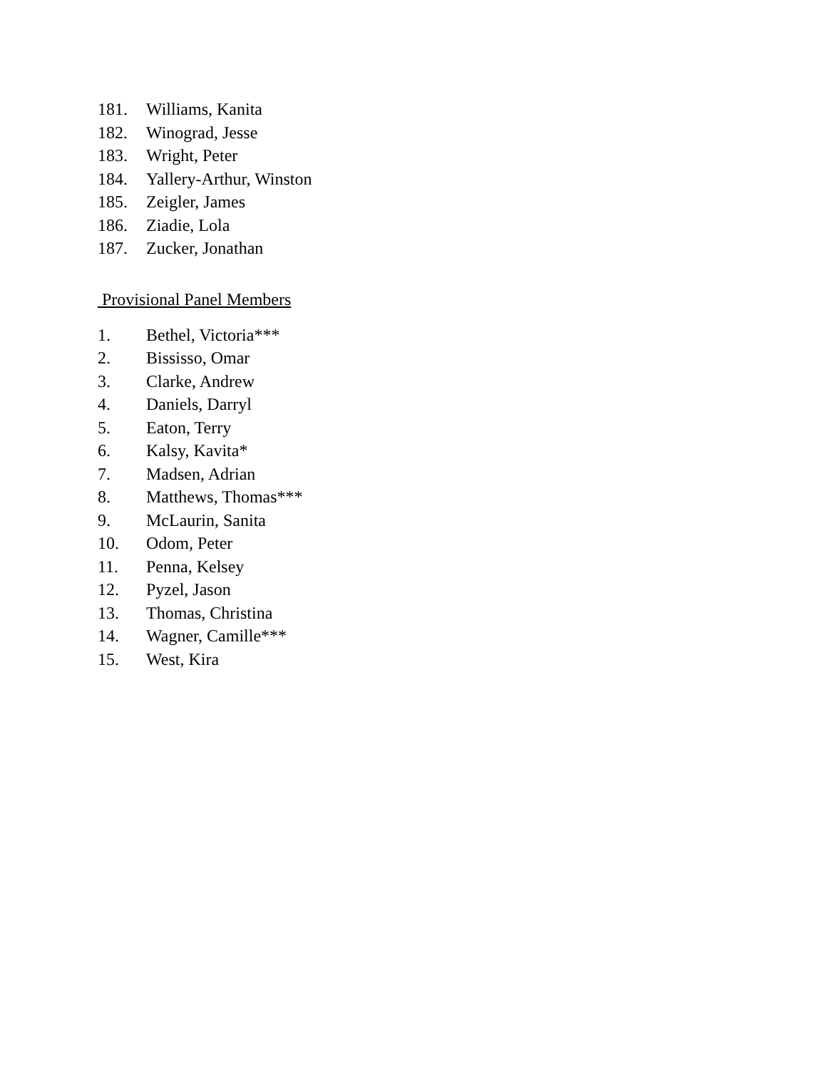181. Williams, Kanita
182. Winograd, Jesse
183. Wright, Peter
184. Yallery-Arthur, Winston
185. Zeigler, James
186. Ziadie, Lola
187. Zucker, Jonathan
Provisional Panel Members
1. Bethel, Victoria***
2. Bississo, Omar
3. Clarke, Andrew
4. Daniels, Darryl
5. Eaton, Terry
6. Kalsy, Kavita*
7. Madsen, Adrian
8. Matthews, Thomas***
9. McLaurin, Sanita
10. Odom, Peter
11. Penna, Kelsey
12. Pyzel, Jason
13. Thomas, Christina
14. Wagner, Camille***
15. West, Kira